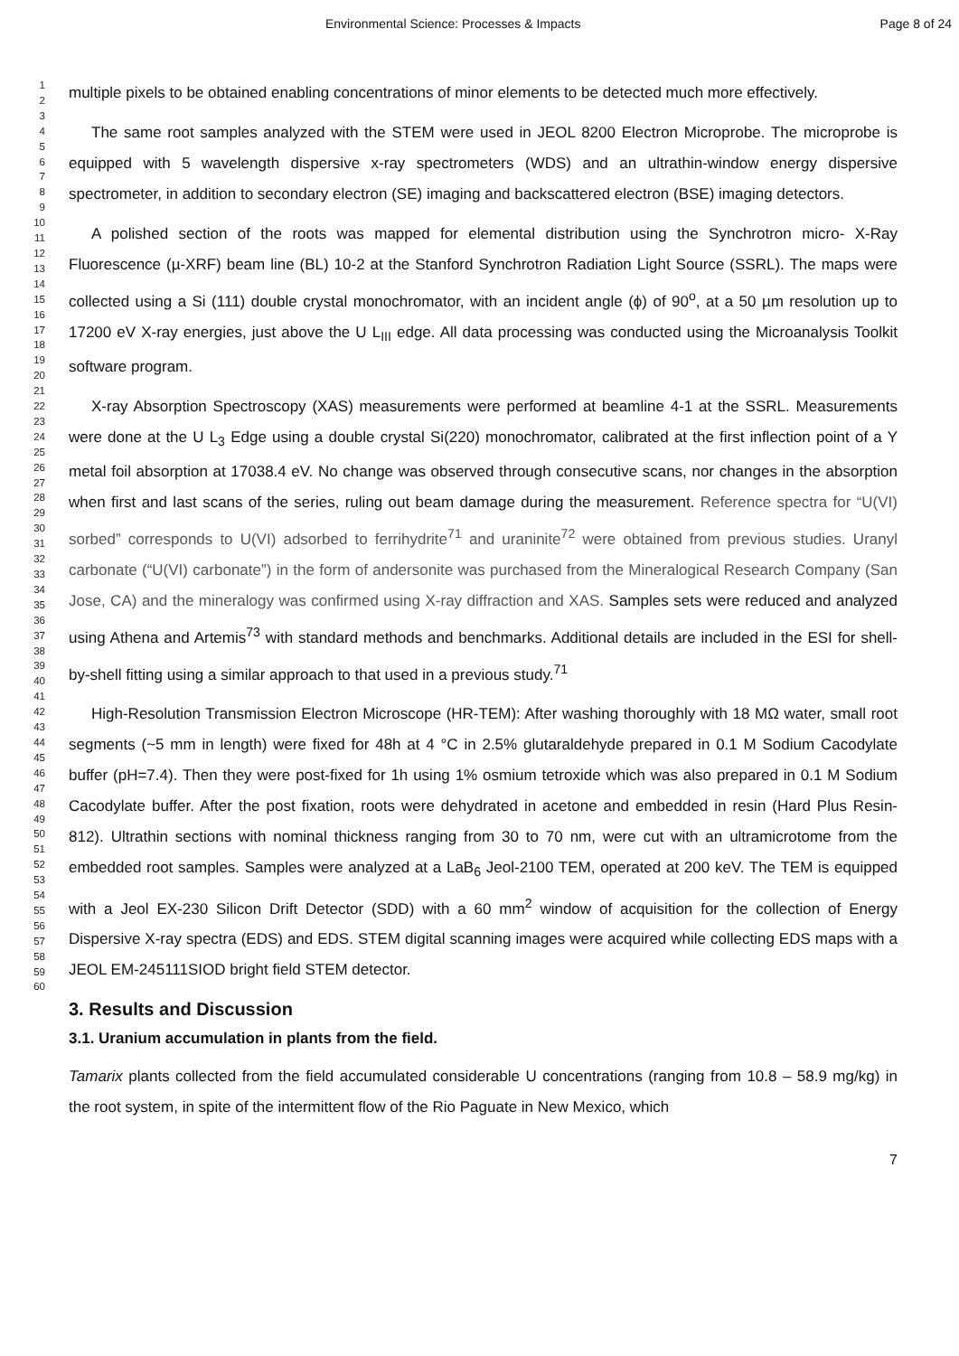Environmental Science: Processes & Impacts Page 8 of 24
1
2
3
4
5
6
7
8
9
10
11
12
13
14
15
16
17
18
19
20
21
22
23
24
25
26
27
28
29
30
31
32
33
34
35
36
37
38
39
40
41
42
43
44
45
46
47
48
49
50
51
52
53
54
55
56
57
58
59
60
multiple pixels to be obtained enabling concentrations of minor elements to be detected much more effectively.
The same root samples analyzed with the STEM were used in JEOL 8200 Electron Microprobe. The microprobe is equipped with 5 wavelength dispersive x-ray spectrometers (WDS) and an ultrathin-window energy dispersive spectrometer, in addition to secondary electron (SE) imaging and backscattered electron (BSE) imaging detectors.
A polished section of the roots was mapped for elemental distribution using the Synchrotron micro- X-Ray Fluorescence (µ-XRF) beam line (BL) 10-2 at the Stanford Synchrotron Radiation Light Source (SSRL). The maps were collected using a Si (111) double crystal monochromator, with an incident angle (ϕ) of 90<sup>o</sup>, at a 50 µm resolution up to 17200 eV X-ray energies, just above the U L<sub>III</sub> edge. All data processing was conducted using the Microanalysis Toolkit software program.
X-ray Absorption Spectroscopy (XAS) measurements were performed at beamline 4-1 at the SSRL. Measurements were done at the U L<sub>3</sub> Edge using a double crystal Si(220) monochromator, calibrated at the first inflection point of a Y metal foil absorption at 17038.4 eV. No change was observed through consecutive scans, nor changes in the absorption when first and last scans of the series, ruling out beam damage during the measurement. Reference spectra for “U(VI) sorbed” corresponds to U(VI) adsorbed to ferrihydrite<sup>71</sup> and uraninite<sup>72</sup> were obtained from previous studies. Uranyl carbonate (“U(VI) carbonate”) in the form of andersonite was purchased from the Mineralogical Research Company (San Jose, CA) and the mineralogy was confirmed using X-ray diffraction and XAS. Samples sets were reduced and analyzed using Athena and Artemis<sup>73</sup> with standard methods and benchmarks. Additional details are included in the ESI for shell-by-shell fitting using a similar approach to that used in a previous study.<sup>71</sup>
High-Resolution Transmission Electron Microscope (HR-TEM): After washing thoroughly with 18 MΩ water, small root segments (~5 mm in length) were fixed for 48h at 4 °C in 2.5% glutaraldehyde prepared in 0.1 M Sodium Cacodylate buffer (pH=7.4). Then they were post-fixed for 1h using 1% osmium tetroxide which was also prepared in 0.1 M Sodium Cacodylate buffer. After the post fixation, roots were dehydrated in acetone and embedded in resin (Hard Plus Resin-812). Ultrathin sections with nominal thickness ranging from 30 to 70 nm, were cut with an ultramicrotome from the embedded root samples. Samples were analyzed at a LaB<sub>6</sub> Jeol-2100 TEM, operated at 200 keV. The TEM is equipped with a Jeol EX-230 Silicon Drift Detector (SDD) with a 60 mm<sup>2</sup> window of acquisition for the collection of Energy Dispersive X-ray spectra (EDS) and EDS. STEM digital scanning images were acquired while collecting EDS maps with a JEOL EM-245111SIOD bright field STEM detector.
3. Results and Discussion
3.1. Uranium accumulation in plants from the field.
Tamarix plants collected from the field accumulated considerable U concentrations (ranging from 10.8 – 58.9 mg/kg) in the root system, in spite of the intermittent flow of the Rio Paguate in New Mexico, which
7